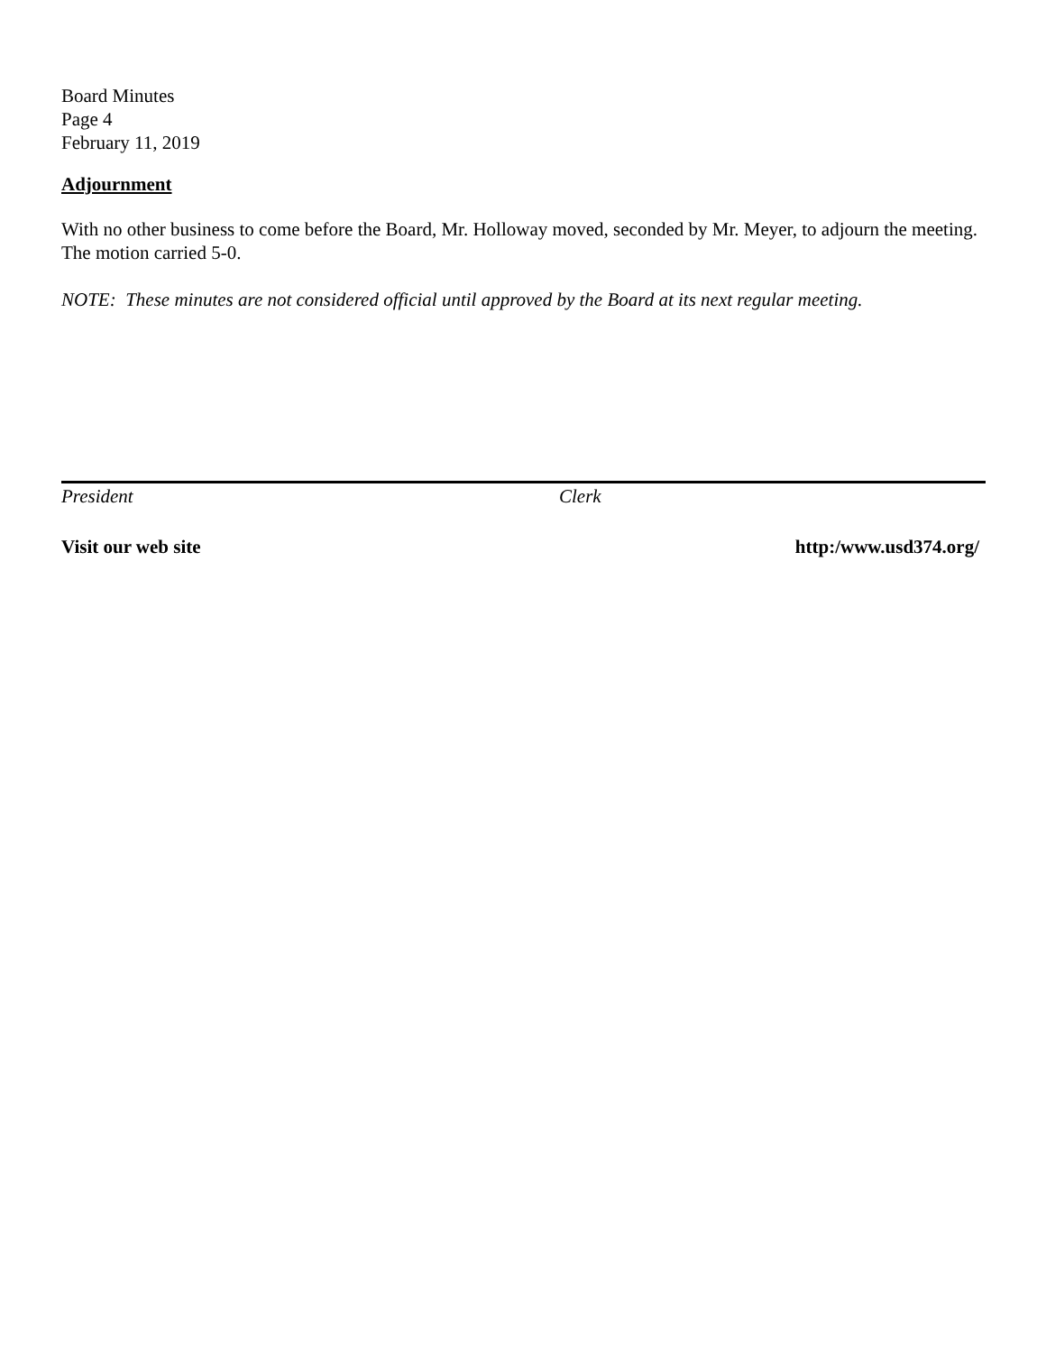Board Minutes
Page 4
February 11, 2019
Adjournment
With no other business to come before the Board, Mr. Holloway moved, seconded by Mr. Meyer, to adjourn the meeting. The motion carried 5-0.
NOTE: These minutes are not considered official until approved by the Board at its next regular meeting.
President Clerk
Visit our web site http:/www.usd374.org/